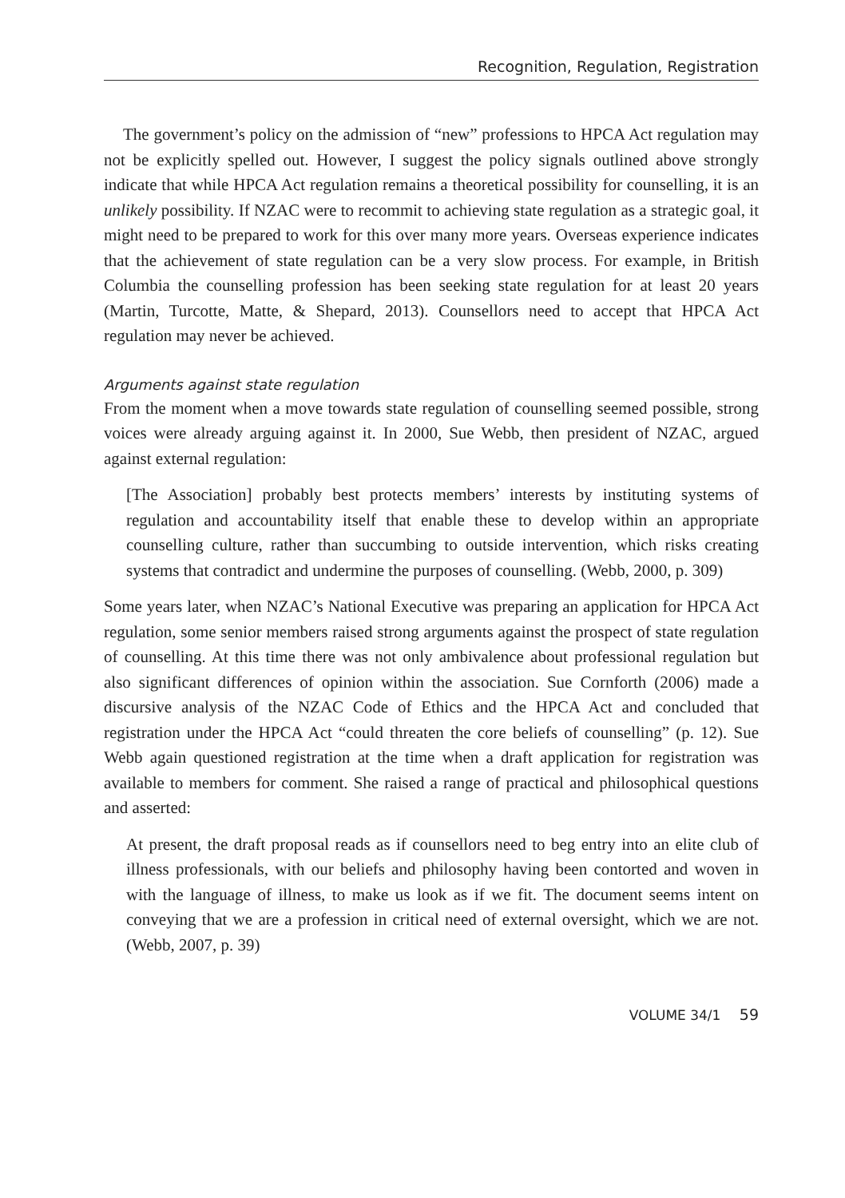Recognition, Regulation, Registration
The government’s policy on the admission of “new” professions to HPCA Act regulation may not be explicitly spelled out. However, I suggest the policy signals outlined above strongly indicate that while HPCA Act regulation remains a theoretical possibility for counselling, it is an unlikely possibility. If NZAC were to recommit to achieving state regulation as a strategic goal, it might need to be prepared to work for this over many more years. Overseas experience indicates that the achievement of state regulation can be a very slow process. For example, in British Columbia the counselling profession has been seeking state regulation for at least 20 years (Martin, Turcotte, Matte, & Shepard, 2013). Counsellors need to accept that HPCA Act regulation may never be achieved.
Arguments against state regulation
From the moment when a move towards state regulation of counselling seemed possible, strong voices were already arguing against it. In 2000, Sue Webb, then president of NZAC, argued against external regulation:
[The Association] probably best protects members’ interests by instituting systems of regulation and accountability itself that enable these to develop within an appropriate counselling culture, rather than succumbing to outside intervention, which risks creating systems that contradict and undermine the purposes of counselling. (Webb, 2000, p. 309)
Some years later, when NZAC’s National Executive was preparing an application for HPCA Act regulation, some senior members raised strong arguments against the prospect of state regulation of counselling. At this time there was not only ambivalence about professional regulation but also significant differences of opinion within the association. Sue Cornforth (2006) made a discursive analysis of the NZAC Code of Ethics and the HPCA Act and concluded that registration under the HPCA Act “could threaten the core beliefs of counselling” (p. 12). Sue Webb again questioned registration at the time when a draft application for registration was available to members for comment. She raised a range of practical and philosophical questions and asserted:
At present, the draft proposal reads as if counsellors need to beg entry into an elite club of illness professionals, with our beliefs and philosophy having been contorted and woven in with the language of illness, to make us look as if we fit. The document seems intent on conveying that we are a profession in critical need of external oversight, which we are not. (Webb, 2007, p. 39)
VOLUME 34/1 59